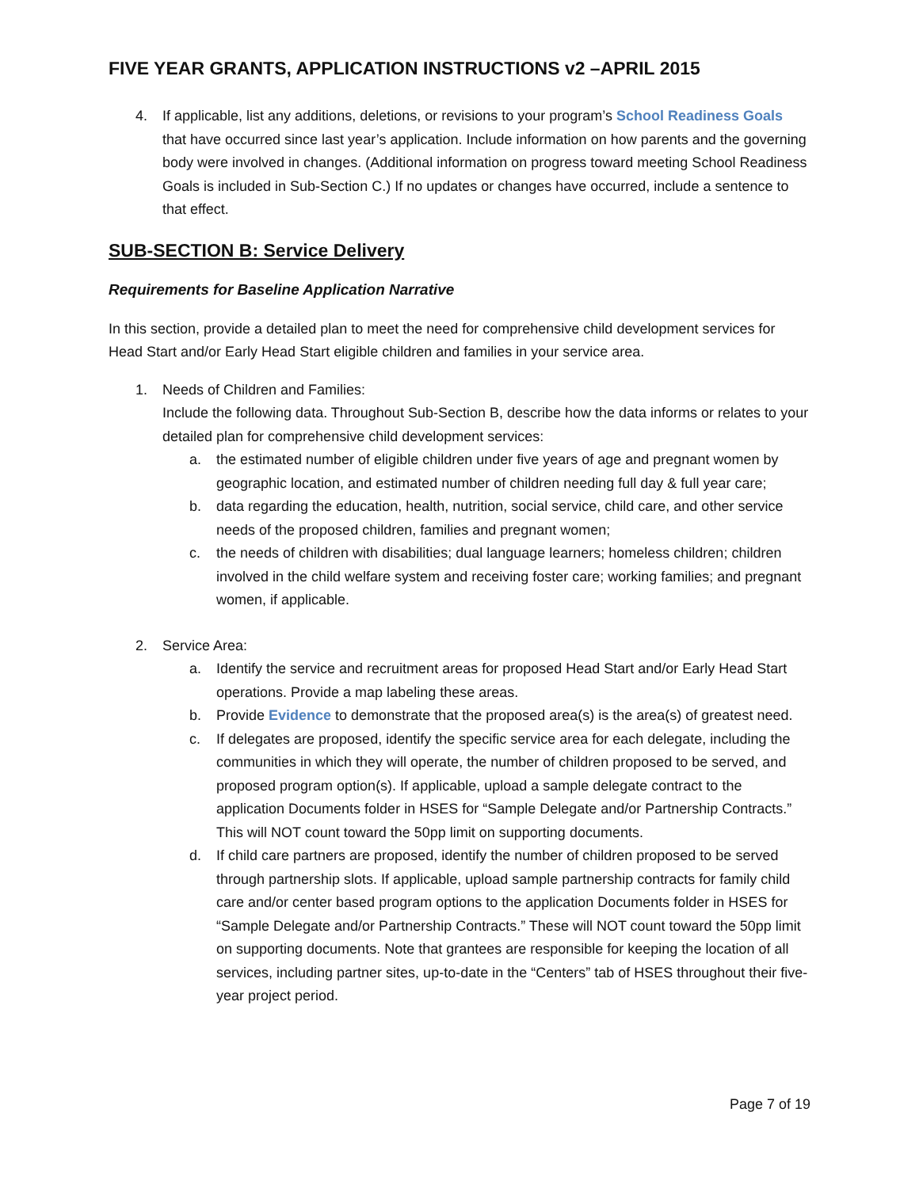FIVE YEAR GRANTS, APPLICATION INSTRUCTIONS v2 –APRIL 2015
4. If applicable, list any additions, deletions, or revisions to your program’s School Readiness Goals that have occurred since last year’s application. Include information on how parents and the governing body were involved in changes. (Additional information on progress toward meeting School Readiness Goals is included in Sub-Section C.) If no updates or changes have occurred, include a sentence to that effect.
SUB-SECTION B: Service Delivery
Requirements for Baseline Application Narrative
In this section, provide a detailed plan to meet the need for comprehensive child development services for Head Start and/or Early Head Start eligible children and families in your service area.
1. Needs of Children and Families:
Include the following data. Throughout Sub-Section B, describe how the data informs or relates to your detailed plan for comprehensive child development services:
a. the estimated number of eligible children under five years of age and pregnant women by geographic location, and estimated number of children needing full day & full year care;
b. data regarding the education, health, nutrition, social service, child care, and other service needs of the proposed children, families and pregnant women;
c. the needs of children with disabilities; dual language learners; homeless children; children involved in the child welfare system and receiving foster care; working families; and pregnant women, if applicable.
2. Service Area:
a. Identify the service and recruitment areas for proposed Head Start and/or Early Head Start operations. Provide a map labeling these areas.
b. Provide Evidence to demonstrate that the proposed area(s) is the area(s) of greatest need.
c. If delegates are proposed, identify the specific service area for each delegate, including the communities in which they will operate, the number of children proposed to be served, and proposed program option(s). If applicable, upload a sample delegate contract to the application Documents folder in HSES for “Sample Delegate and/or Partnership Contracts.” This will NOT count toward the 50pp limit on supporting documents.
d. If child care partners are proposed, identify the number of children proposed to be served through partnership slots. If applicable, upload sample partnership contracts for family child care and/or center based program options to the application Documents folder in HSES for “Sample Delegate and/or Partnership Contracts.” These will NOT count toward the 50pp limit on supporting documents. Note that grantees are responsible for keeping the location of all services, including partner sites, up-to-date in the “Centers” tab of HSES throughout their five-year project period.
Page 7 of 19